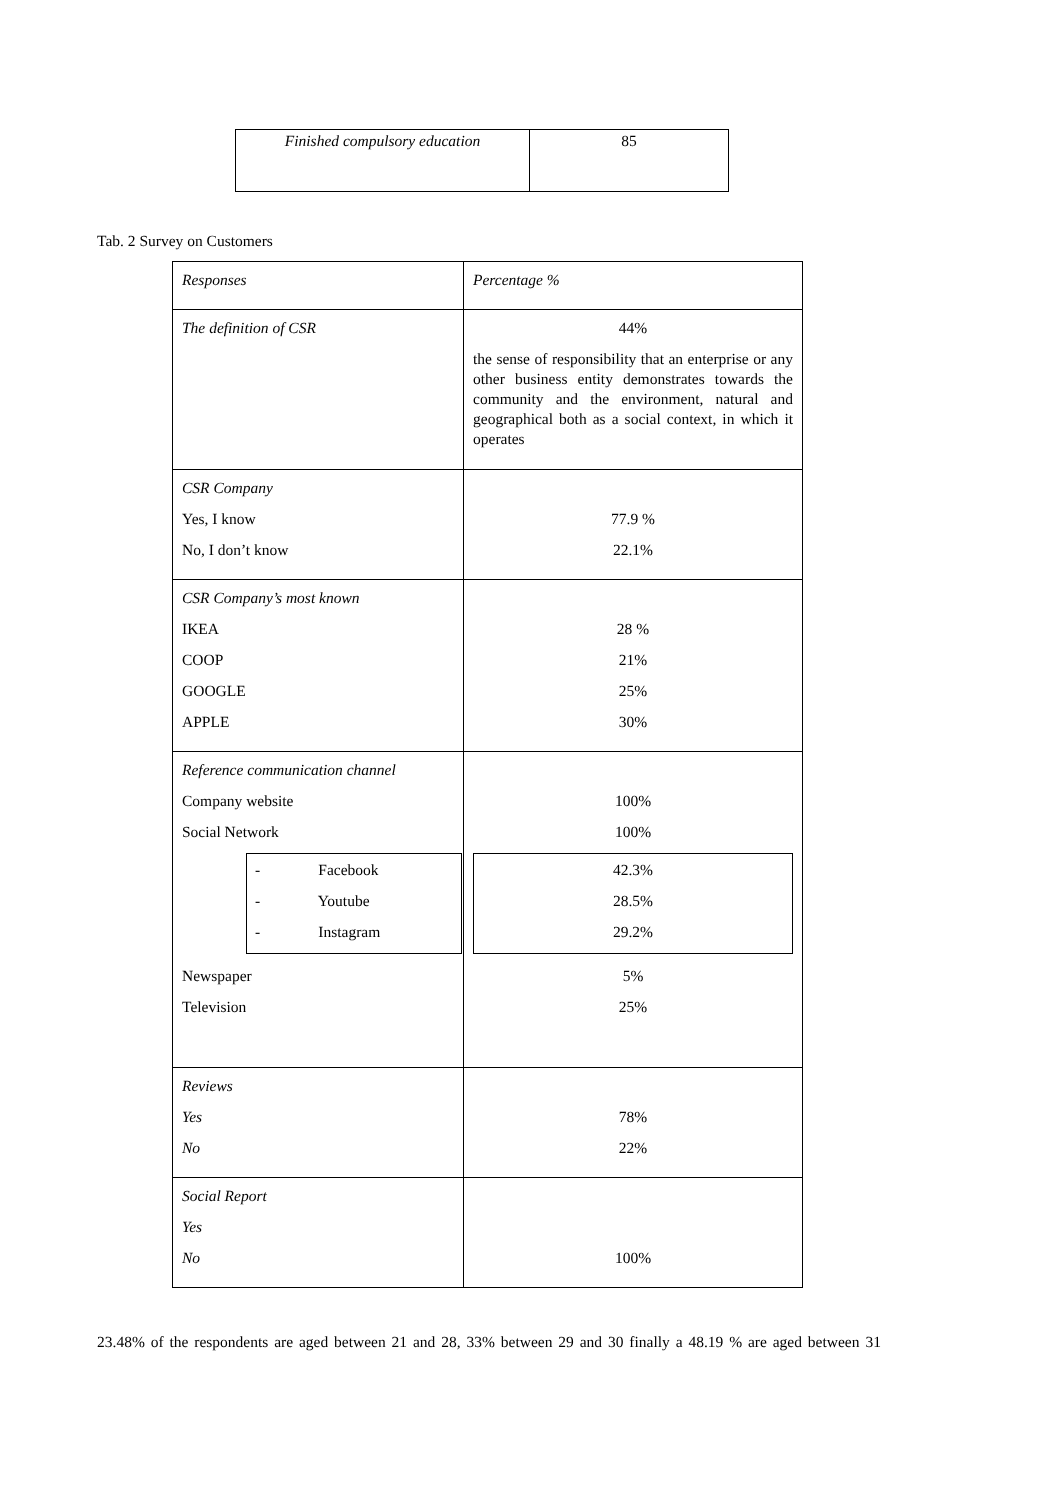| Finished compulsory education | 85 |
Tab. 2 Survey on Customers
| Responses | Percentage % |
| The definition of CSR | 44% the sense of responsibility that an enterprise or any other business entity demonstrates towards the community and the environment, natural and geographical both as a social context, in which it operates |
| CSR Company Yes, I know No, I don’t know | 77.9 % 22.1% |
| CSR Company’s most known IKEA COOP GOOGLE APPLE | 28 % 21% 25% 30% |
| Reference communication channel Company website Social Network - Facebook - Youtube - Instagram Newspaper Television | 100% 100% 42.3% 28.5% 29.2% 5% 25% |
| Reviews Yes No | 78% 22% |
| Social Report Yes No | 100% |
23.48% of the respondents are aged between 21 and 28, 33% between 29 and 30 finally a 48.19 % are aged between 31